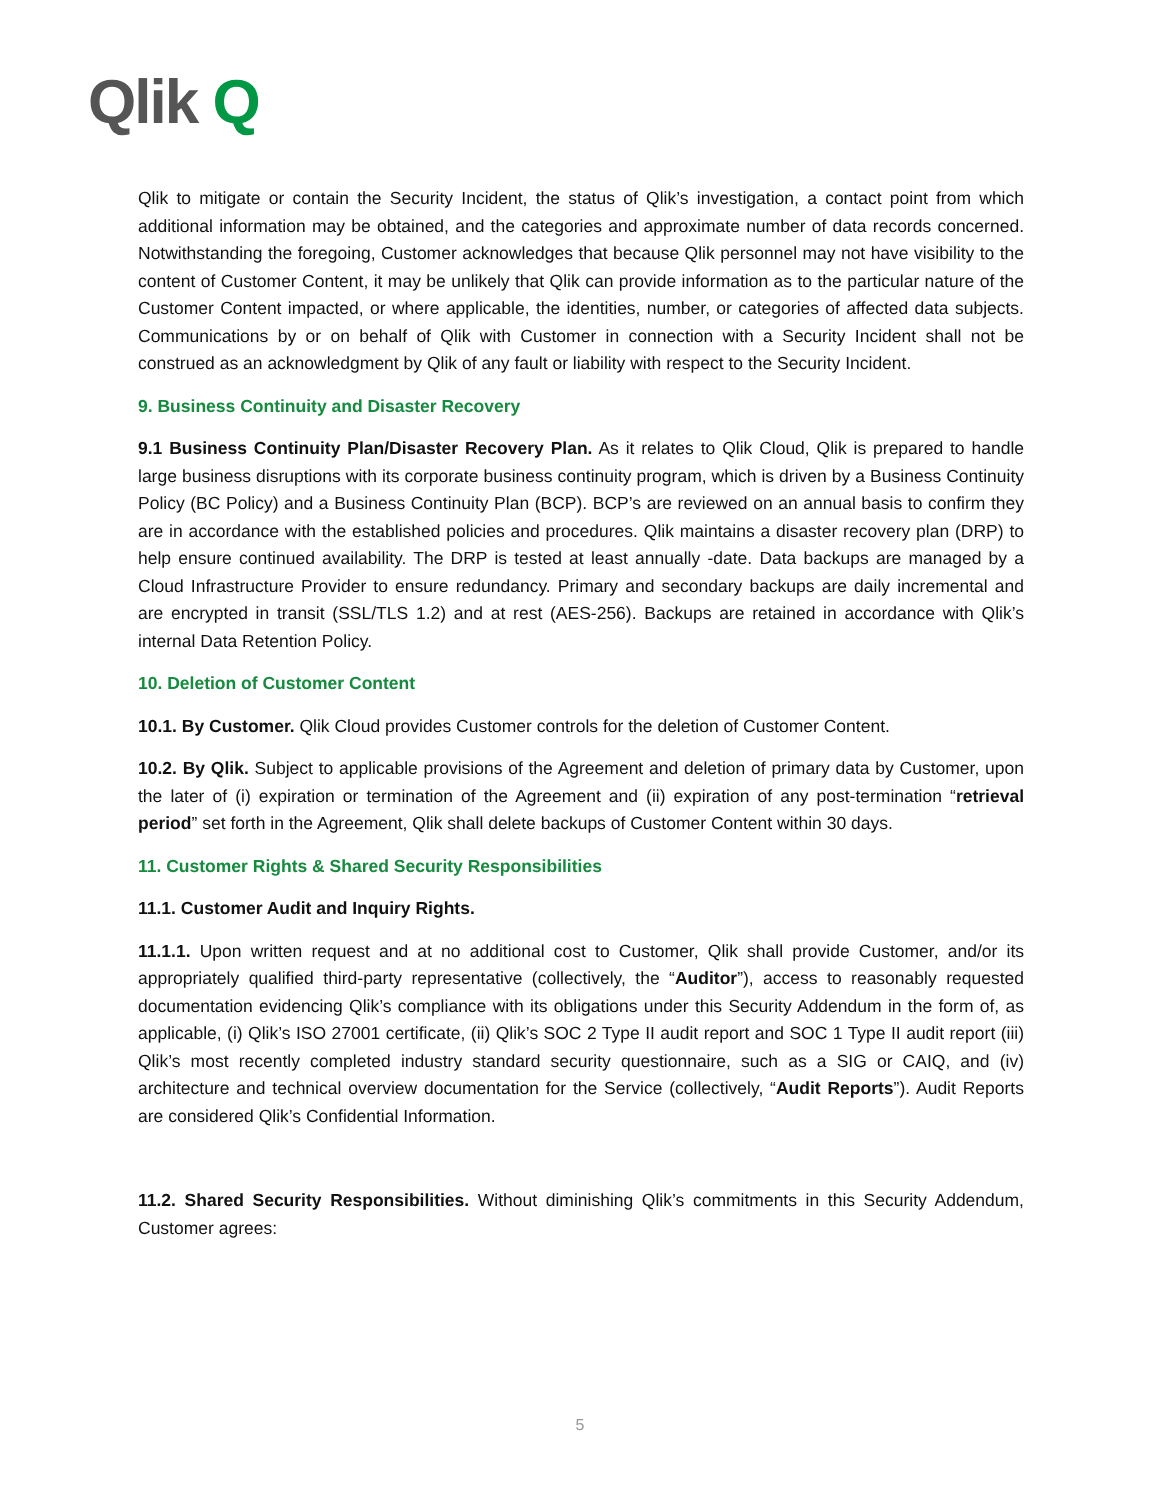Qlik Q
Qlik to mitigate or contain the Security Incident, the status of Qlik’s investigation, a contact point from which additional information may be obtained, and the categories and approximate number of data records concerned. Notwithstanding the foregoing, Customer acknowledges that because Qlik personnel may not have visibility to the content of Customer Content, it may be unlikely that Qlik can provide information as to the particular nature of the Customer Content impacted, or where applicable, the identities, number, or categories of affected data subjects. Communications by or on behalf of Qlik with Customer in connection with a Security Incident shall not be construed as an acknowledgment by Qlik of any fault or liability with respect to the Security Incident.
9. Business Continuity and Disaster Recovery
9.1 Business Continuity Plan/Disaster Recovery Plan. As it relates to Qlik Cloud, Qlik is prepared to handle large business disruptions with its corporate business continuity program, which is driven by a Business Continuity Policy (BC Policy) and a Business Continuity Plan (BCP). BCP’s are reviewed on an annual basis to confirm they are in accordance with the established policies and procedures. Qlik maintains a disaster recovery plan (DRP) to help ensure continued availability. The DRP is tested at least annually -date. Data backups are managed by a Cloud Infrastructure Provider to ensure redundancy. Primary and secondary backups are daily incremental and are encrypted in transit (SSL/TLS 1.2) and at rest (AES-256). Backups are retained in accordance with Qlik’s internal Data Retention Policy.
10. Deletion of Customer Content
10.1. By Customer. Qlik Cloud provides Customer controls for the deletion of Customer Content.
10.2. By Qlik. Subject to applicable provisions of the Agreement and deletion of primary data by Customer, upon the later of (i) expiration or termination of the Agreement and (ii) expiration of any post-termination “retrieval period” set forth in the Agreement, Qlik shall delete backups of Customer Content within 30 days.
11. Customer Rights & Shared Security Responsibilities
11.1. Customer Audit and Inquiry Rights.
11.1.1. Upon written request and at no additional cost to Customer, Qlik shall provide Customer, and/or its appropriately qualified third-party representative (collectively, the “Auditor”), access to reasonably requested documentation evidencing Qlik’s compliance with its obligations under this Security Addendum in the form of, as applicable, (i) Qlik’s ISO 27001 certificate, (ii) Qlik’s SOC 2 Type II audit report and SOC 1 Type II audit report (iii) Qlik’s most recently completed industry standard security questionnaire, such as a SIG or CAIQ, and (iv) architecture and technical overview documentation for the Service (collectively, “Audit Reports”). Audit Reports are considered Qlik’s Confidential Information.
11.2. Shared Security Responsibilities. Without diminishing Qlik’s commitments in this Security Addendum, Customer agrees:
5